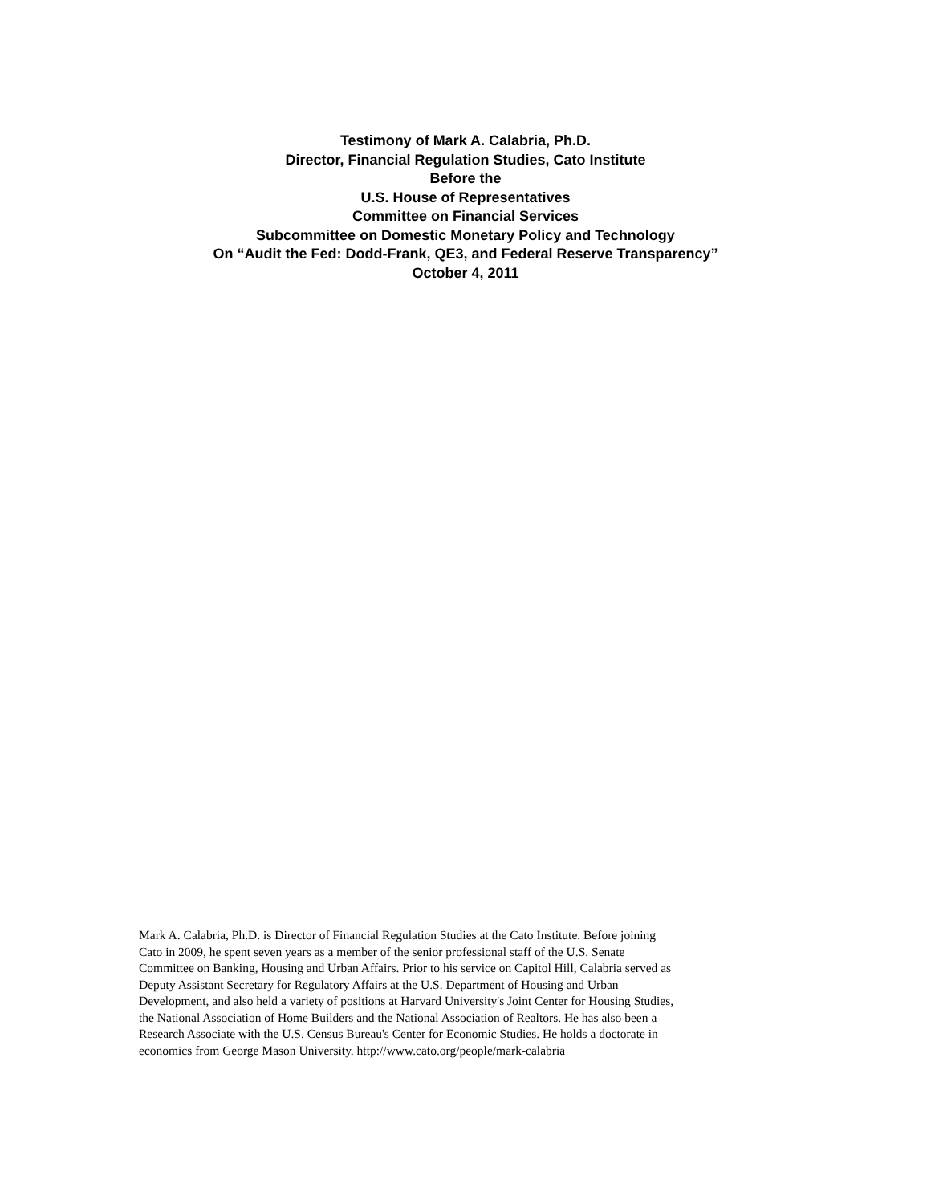Testimony of Mark A. Calabria, Ph.D.
Director, Financial Regulation Studies, Cato Institute
Before the
U.S. House of Representatives
Committee on Financial Services
Subcommittee on Domestic Monetary Policy and Technology
On “Audit the Fed: Dodd-Frank, QE3, and Federal Reserve Transparency”
October 4, 2011
Mark A. Calabria, Ph.D. is Director of Financial Regulation Studies at the Cato Institute. Before joining
Cato in 2009, he spent seven years as a member of the senior professional staff of the U.S. Senate
Committee on Banking, Housing and Urban Affairs. Prior to his service on Capitol Hill, Calabria served as
Deputy Assistant Secretary for Regulatory Affairs at the U.S. Department of Housing and Urban
Development, and also held a variety of positions at Harvard University's Joint Center for Housing Studies,
the National Association of Home Builders and the National Association of Realtors. He has also been a
Research Associate with the U.S. Census Bureau's Center for Economic Studies. He holds a doctorate in
economics from George Mason University. http://www.cato.org/people/mark-calabria